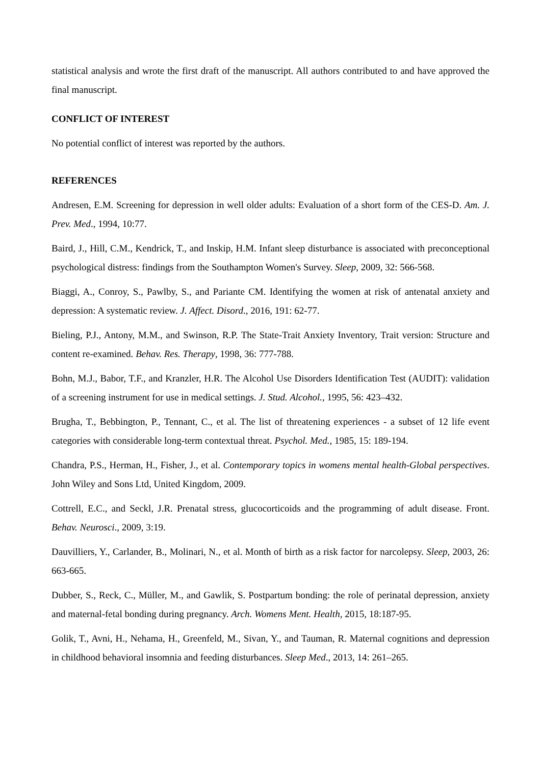statistical analysis and wrote the first draft of the manuscript. All authors contributed to and have approved the final manuscript.
CONFLICT OF INTEREST
No potential conflict of interest was reported by the authors.
REFERENCES
Andresen, E.M. Screening for depression in well older adults: Evaluation of a short form of the CES-D. Am. J. Prev. Med., 1994, 10:77.
Baird, J., Hill, C.M., Kendrick, T., and Inskip, H.M. Infant sleep disturbance is associated with preconceptional psychological distress: findings from the Southampton Women's Survey. Sleep, 2009, 32: 566-568.
Biaggi, A., Conroy, S., Pawlby, S., and Pariante CM. Identifying the women at risk of antenatal anxiety and depression: A systematic review. J. Affect. Disord., 2016, 191: 62-77.
Bieling, P.J., Antony, M.M., and Swinson, R.P. The State-Trait Anxiety Inventory, Trait version: Structure and content re-examined. Behav. Res. Therapy, 1998, 36: 777-788.
Bohn, M.J., Babor, T.F., and Kranzler, H.R. The Alcohol Use Disorders Identification Test (AUDIT): validation of a screening instrument for use in medical settings. J. Stud. Alcohol., 1995, 56: 423–432.
Brugha, T., Bebbington, P., Tennant, C., et al. The list of threatening experiences - a subset of 12 life event categories with considerable long-term contextual threat. Psychol. Med., 1985, 15: 189-194.
Chandra, P.S., Herman, H., Fisher, J., et al. Contemporary topics in womens mental health-Global perspectives. John Wiley and Sons Ltd, United Kingdom, 2009.
Cottrell, E.C., and Seckl, J.R. Prenatal stress, glucocorticoids and the programming of adult disease. Front. Behav. Neurosci., 2009, 3:19.
Dauvilliers, Y., Carlander, B., Molinari, N., et al. Month of birth as a risk factor for narcolepsy. Sleep, 2003, 26: 663-665.
Dubber, S., Reck, C., Müller, M., and Gawlik, S. Postpartum bonding: the role of perinatal depression, anxiety and maternal-fetal bonding during pregnancy. Arch. Womens Ment. Health, 2015, 18:187-95.
Golik, T., Avni, H., Nehama, H., Greenfeld, M., Sivan, Y., and Tauman, R. Maternal cognitions and depression in childhood behavioral insomnia and feeding disturbances. Sleep Med., 2013, 14: 261–265.